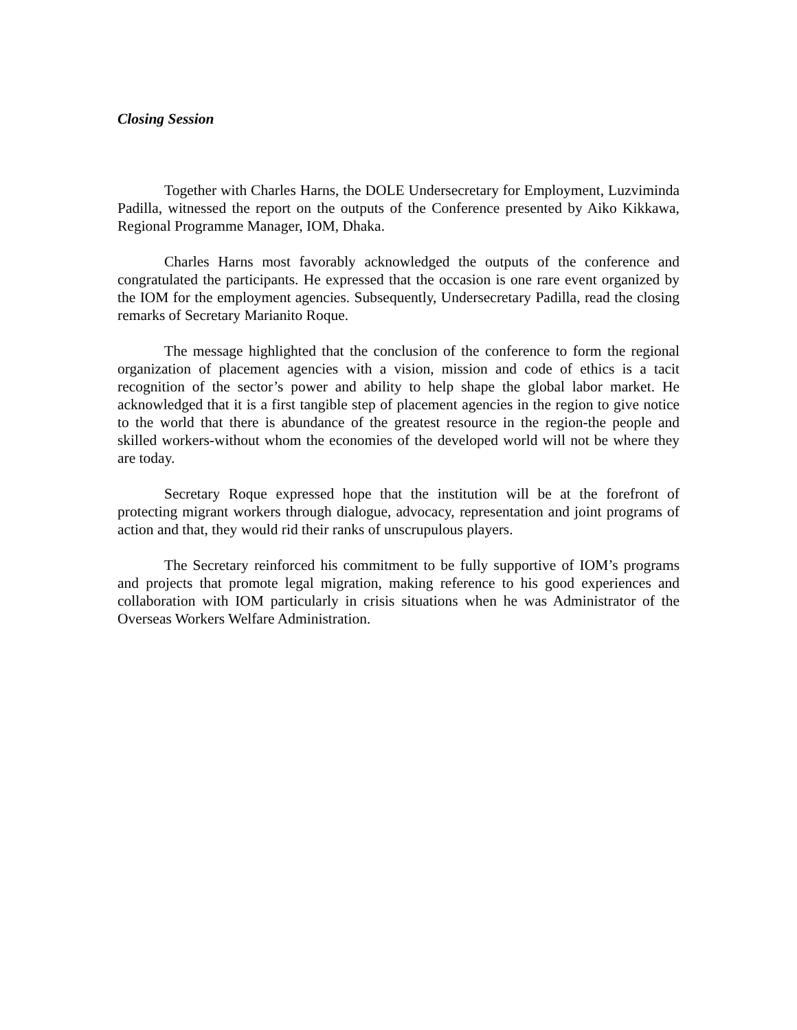Closing Session
Together with Charles Harns, the DOLE Undersecretary for Employment, Luzviminda Padilla, witnessed the report on the outputs of the Conference presented by Aiko Kikkawa, Regional Programme Manager, IOM, Dhaka.
Charles Harns most favorably acknowledged the outputs of the conference and congratulated the participants. He expressed that the occasion is one rare event organized by the IOM for the employment agencies. Subsequently, Undersecretary Padilla, read the closing remarks of Secretary Marianito Roque.
The message highlighted that the conclusion of the conference to form the regional organization of placement agencies with a vision, mission and code of ethics is a tacit recognition of the sector’s power and ability to help shape the global labor market. He acknowledged that it is a first tangible step of placement agencies in the region to give notice to the world that there is abundance of the greatest resource in the region-the people and skilled workers-without whom the economies of the developed world will not be where they are today.
Secretary Roque expressed hope that the institution will be at the forefront of protecting migrant workers through dialogue, advocacy, representation and joint programs of action and that, they would rid their ranks of unscrupulous players.
The Secretary reinforced his commitment to be fully supportive of IOM’s programs and projects that promote legal migration, making reference to his good experiences and collaboration with IOM particularly in crisis situations when he was Administrator of the Overseas Workers Welfare Administration.